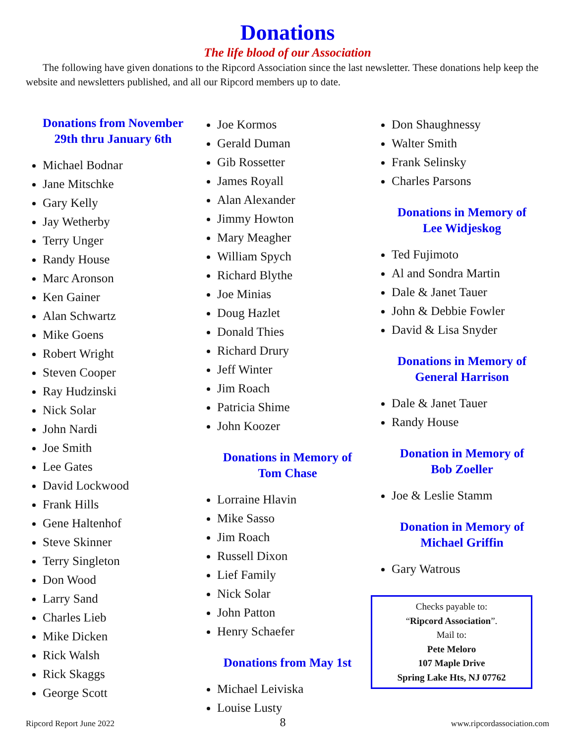Donations
The life blood of our Association
The following have given donations to the Ripcord Association since the last newsletter. These donations help keep the website and newsletters published, and all our Ripcord members up to date.
Donations from November
29th thru January 6th
Michael Bodnar
Jane Mitschke
Gary Kelly
Jay Wetherby
Terry Unger
Randy House
Marc Aronson
Ken Gainer
Alan Schwartz
Mike Goens
Robert Wright
Steven Cooper
Ray Hudzinski
Nick Solar
John Nardi
Joe Smith
Lee Gates
David Lockwood
Frank Hills
Gene Haltenhof
Steve Skinner
Terry Singleton
Don Wood
Larry Sand
Charles Lieb
Mike Dicken
Rick Walsh
Rick Skaggs
George Scott
Joe Kormos
Gerald Duman
Gib Rossetter
James Royall
Alan Alexander
Jimmy Howton
Mary Meagher
William Spych
Richard Blythe
Joe Minias
Doug Hazlet
Donald Thies
Richard Drury
Jeff Winter
Jim Roach
Patricia Shime
John Koozer
Donations in Memory of
Tom Chase
Lorraine Hlavin
Mike Sasso
Jim Roach
Russell Dixon
Lief Family
Nick Solar
John Patton
Henry Schaefer
Donations from May 1st
Michael Leiviska
Louise Lusty
Don Shaughnessy
Walter Smith
Frank Selinsky
Charles Parsons
Donations in Memory of
Lee Widjeskog
Ted Fujimoto
Al and Sondra Martin
Dale & Janet Tauer
John & Debbie Fowler
David & Lisa Snyder
Donations in Memory of
General Harrison
Dale & Janet Tauer
Randy House
Donation in Memory of
Bob Zoeller
Joe & Leslie Stamm
Donation in Memory of
Michael Griffin
Gary Watrous
Checks payable to:
“Ripcord Association”.
Mail to:
Pete Meloro
107 Maple Drive
Spring Lake Hts, NJ 07762
Ripcord Report June 2022 8 www.ripcordassociation.com